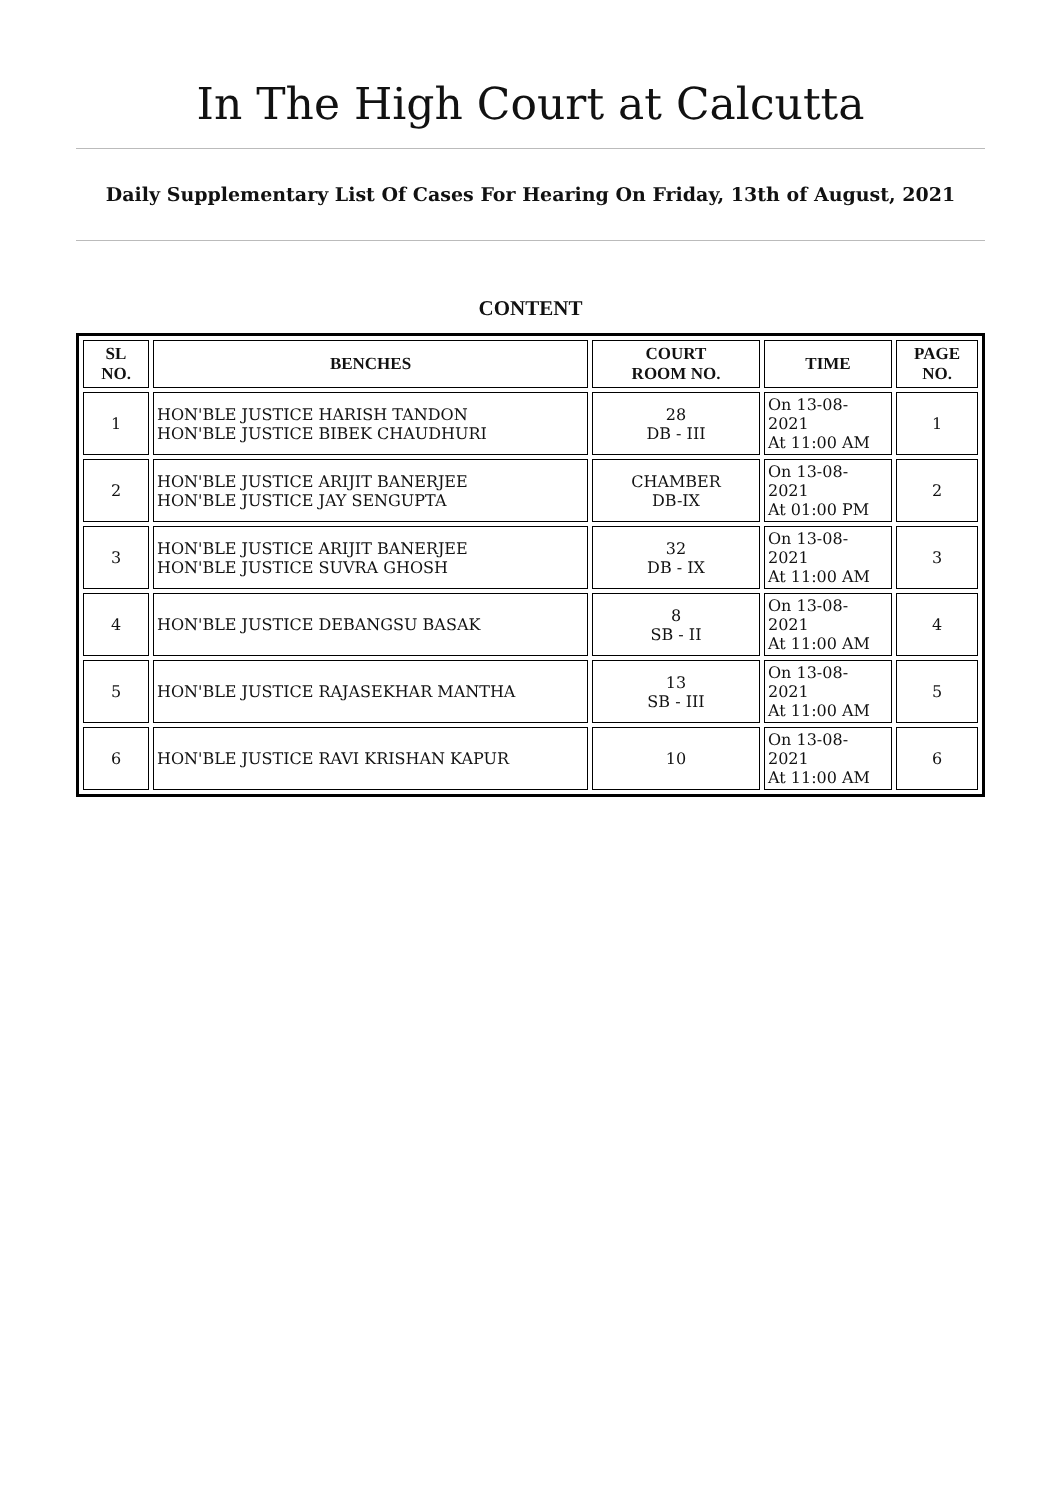In The High Court at Calcutta
Daily Supplementary List Of Cases For Hearing On Friday, 13th of August, 2021
CONTENT
| SL NO. | BENCHES | COURT ROOM NO. | TIME | PAGE NO. |
| --- | --- | --- | --- | --- |
| 1 | HON'BLE JUSTICE HARISH TANDON HON'BLE JUSTICE BIBEK CHAUDHURI | 28 DB - III | On 13-08-2021 At 11:00 AM | 1 |
| 2 | HON'BLE JUSTICE ARIJIT BANERJEE HON'BLE JUSTICE JAY SENGUPTA | CHAMBER DB-IX | On 13-08-2021 At 01:00 PM | 2 |
| 3 | HON'BLE JUSTICE ARIJIT BANERJEE HON'BLE JUSTICE SUVRA GHOSH | 32 DB - IX | On 13-08-2021 At 11:00 AM | 3 |
| 4 | HON'BLE JUSTICE DEBANGSU BASAK | 8 SB - II | On 13-08-2021 At 11:00 AM | 4 |
| 5 | HON'BLE JUSTICE RAJASEKHAR MANTHA | 13 SB - III | On 13-08-2021 At 11:00 AM | 5 |
| 6 | HON'BLE JUSTICE RAVI KRISHAN KAPUR | 10 | On 13-08-2021 At 11:00 AM | 6 |